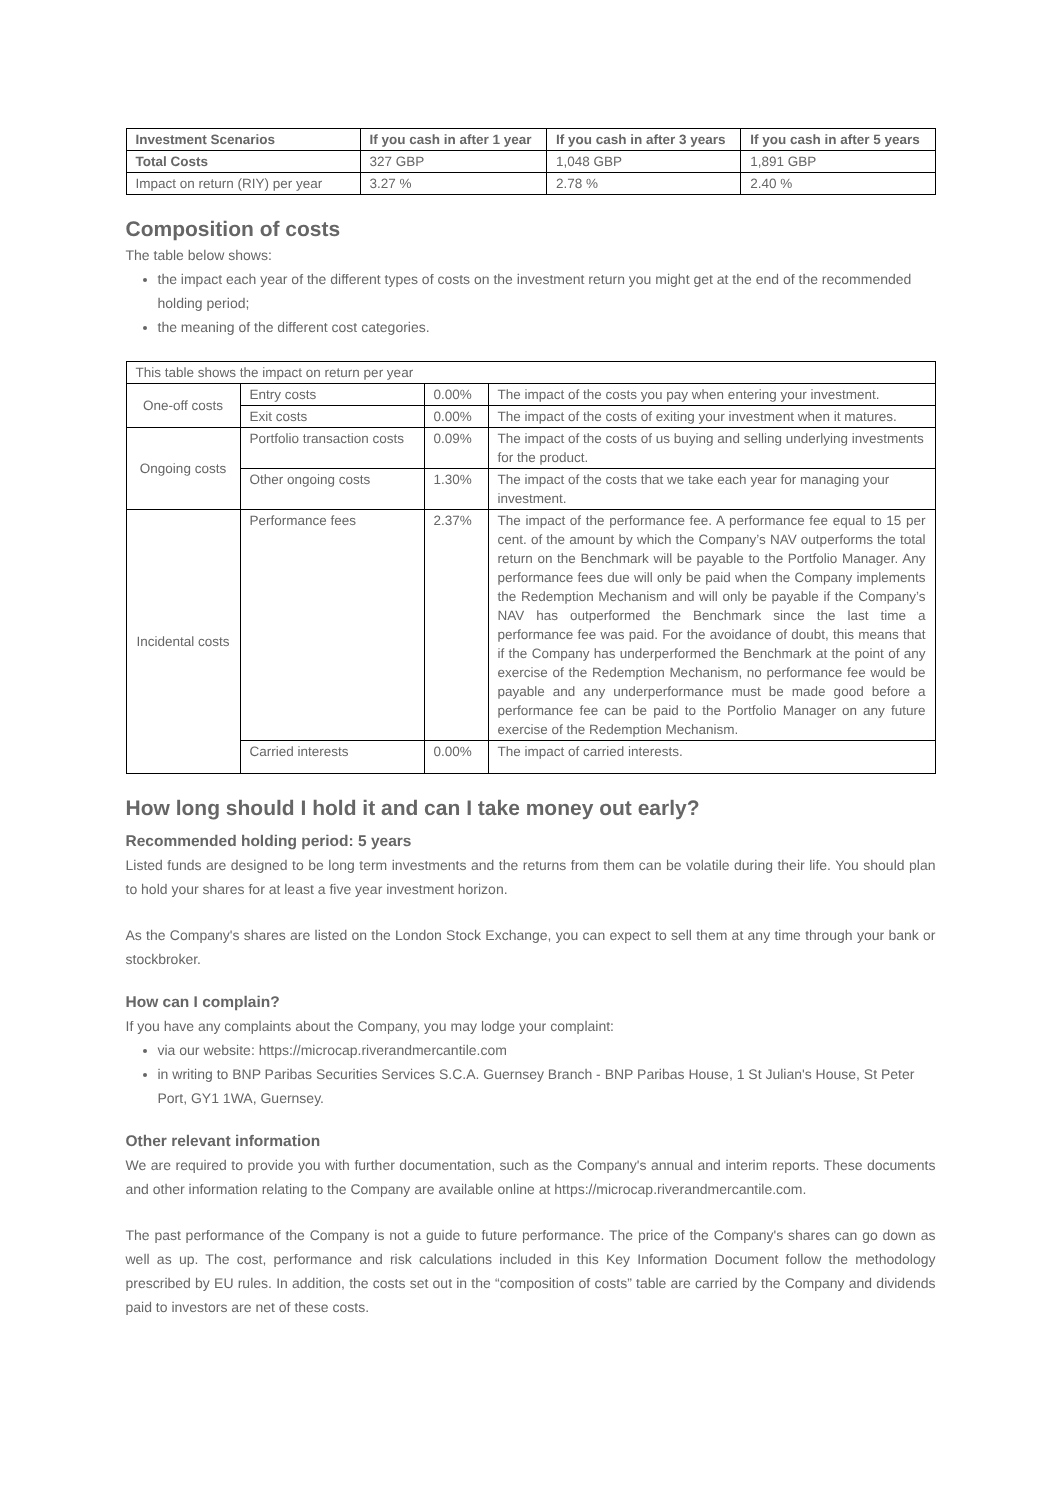| Investment Scenarios | If you cash in after 1 year | If you cash in after 3 years | If you cash in after 5 years |
| --- | --- | --- | --- |
| Total Costs | 327 GBP | 1,048 GBP | 1,891 GBP |
| Impact on return (RIY) per year | 3.27 % | 2.78 % | 2.40 % |
Composition of costs
The table below shows:
the impact each year of the different types of costs on the investment return you might get at the end of the recommended holding period;
the meaning of the different cost categories.
| This table shows the impact on return per year | | | |
| One-off costs | Entry costs | 0.00% | The impact of the costs you pay when entering your investment. |
| | Exit costs | 0.00% | The impact of the costs of exiting your investment when it matures. |
| Ongoing costs | Portfolio transaction costs | 0.09% | The impact of the costs of us buying and selling underlying investments for the product. |
| | Other ongoing costs | 1.30% | The impact of the costs that we take each year for managing your investment. |
| Incidental costs | Performance fees | 2.37% | The impact of the performance fee. A performance fee equal to 15 per cent. of the amount by which the Company’s NAV outperforms the total return on the Benchmark will be payable to the Portfolio Manager. Any performance fees due will only be paid when the Company implements the Redemption Mechanism and will only be payable if the Company’s NAV has outperformed the Benchmark since the last time a performance fee was paid. For the avoidance of doubt, this means that if the Company has underperformed the Benchmark at the point of any exercise of the Redemption Mechanism, no performance fee would be payable and any underperformance must be made good before a performance fee can be paid to the Portfolio Manager on any future exercise of the Redemption Mechanism. |
| | Carried interests | 0.00% | The impact of carried interests. |
How long should I hold it and can I take money out early?
Recommended holding period: 5 years
Listed funds are designed to be long term investments and the returns from them can be volatile during their life. You should plan to hold your shares for at least a five year investment horizon.
As the Company's shares are listed on the London Stock Exchange, you can expect to sell them at any time through your bank or stockbroker.
How can I complain?
If you have any complaints about the Company, you may lodge your complaint:
via our website: https://microcap.riverandmercantile.com
in writing to BNP Paribas Securities Services S.C.A. Guernsey Branch - BNP Paribas House, 1 St Julian's House, St Peter Port, GY1 1WA, Guernsey.
Other relevant information
We are required to provide you with further documentation, such as the Company's annual and interim reports. These documents and other information relating to the Company are available online at https://microcap.riverandmercantile.com.
The past performance of the Company is not a guide to future performance. The price of the Company's shares can go down as well as up. The cost, performance and risk calculations included in this Key Information Document follow the methodology prescribed by EU rules. In addition, the costs set out in the “composition of costs” table are carried by the Company and dividends paid to investors are net of these costs.